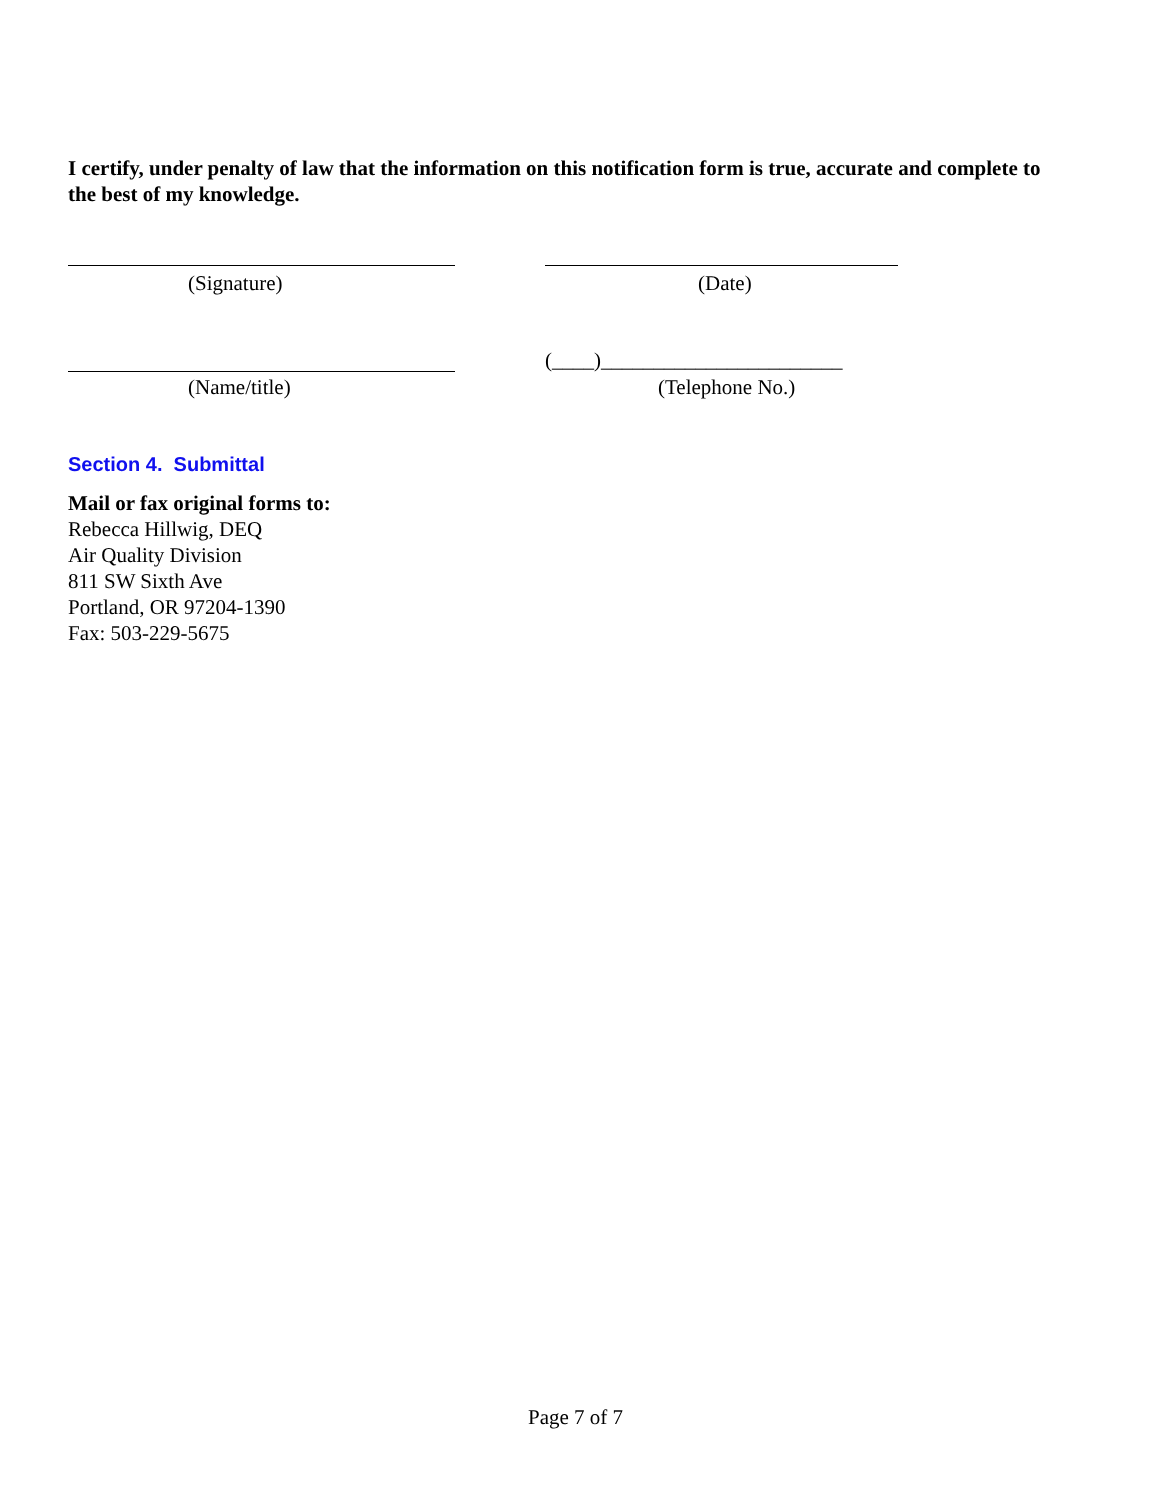I certify, under penalty of law that the information on this notification form is true, accurate and complete to the best of my knowledge.
(Signature) (Date)
(____)_______________________
(Name/title) (Telephone No.)
Section 4. Submittal
Mail or fax original forms to:
Rebecca Hillwig, DEQ
Air Quality Division
811 SW Sixth Ave
Portland, OR 97204-1390
Fax: 503-229-5675
Page 7 of 7